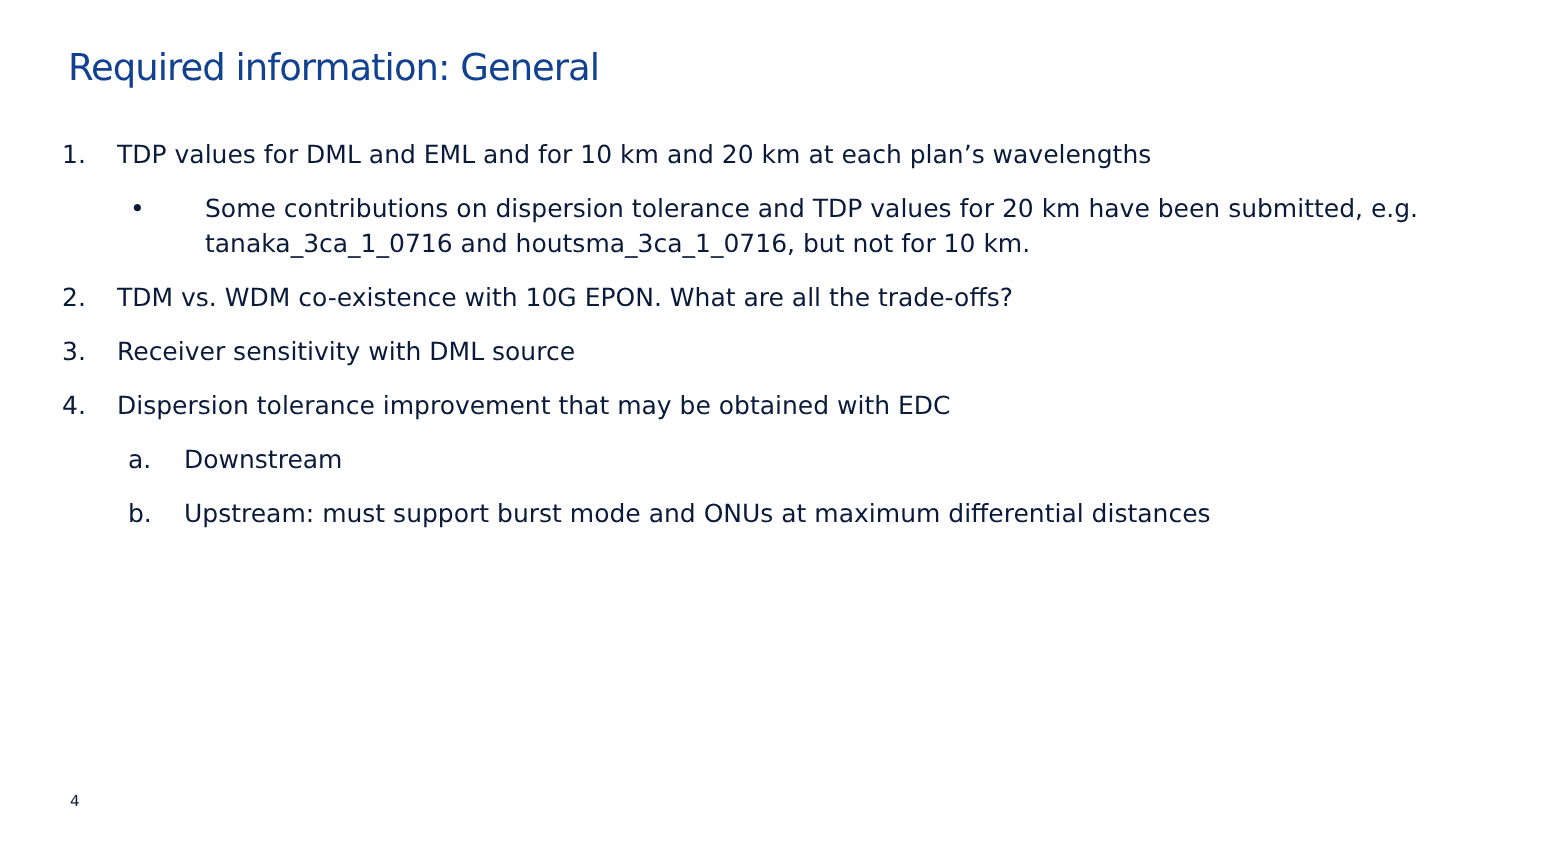Required information: General
1. TDP values for DML and EML and for 10 km and 20 km at each plan’s wavelengths
• Some contributions on dispersion tolerance and TDP values for 20 km have been submitted, e.g. tanaka_3ca_1_0716 and houtsma_3ca_1_0716, but not for 10 km.
2. TDM vs. WDM co-existence with 10G EPON. What are all the trade-offs?
3. Receiver sensitivity with DML source
4. Dispersion tolerance improvement that may be obtained with EDC
a. Downstream
b. Upstream: must support burst mode and ONUs at maximum differential distances
4